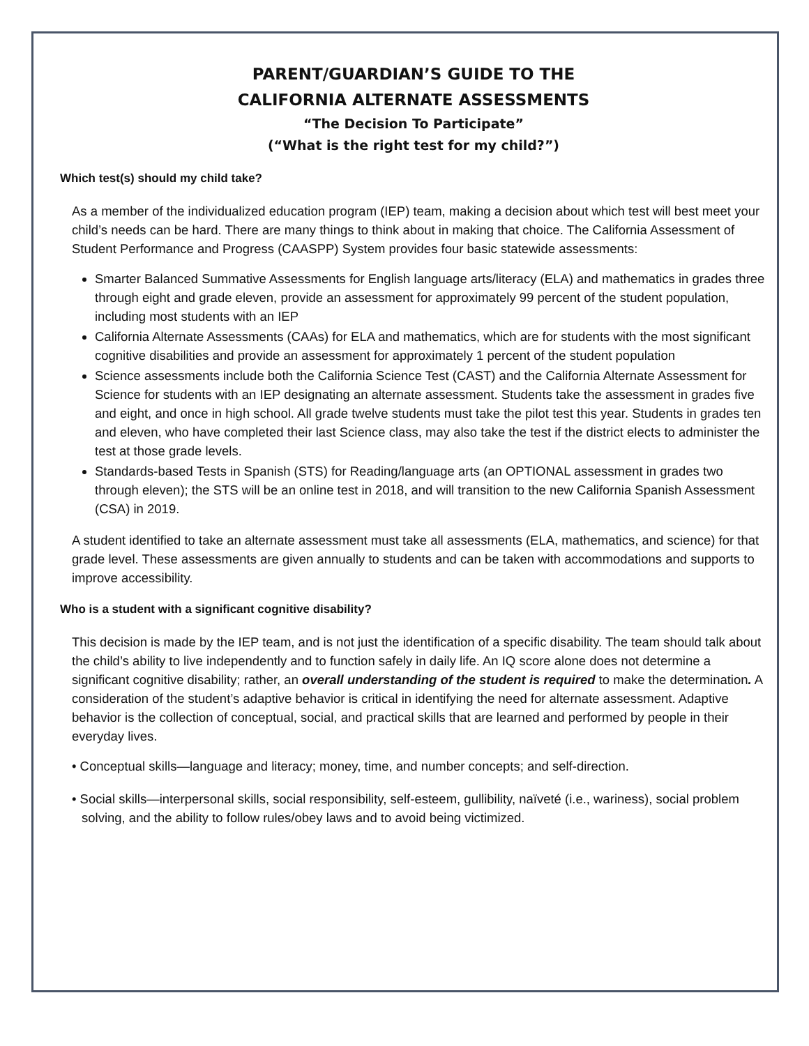PARENT/GUARDIAN’S GUIDE TO THE
CALIFORNIA ALTERNATE ASSESSMENTS
“The Decision To Participate”
(“What is the right test for my child?”)
Which test(s) should my child take?
As a member of the individualized education program (IEP) team, making a decision about which test will best meet your child’s needs can be hard. There are many things to think about in making that choice. The California Assessment of Student Performance and Progress (CAASPP) System provides four basic statewide assessments:
Smarter Balanced Summative Assessments for English language arts/literacy (ELA) and mathematics in grades three through eight and grade eleven, provide an assessment for approximately 99 percent of the student population, including most students with an IEP
California Alternate Assessments (CAAs) for ELA and mathematics, which are for students with the most significant cognitive disabilities and provide an assessment for approximately 1 percent of the student population
Science assessments include both the California Science Test (CAST) and the California Alternate Assessment for Science for students with an IEP designating an alternate assessment. Students take the assessment in grades five and eight, and once in high school. All grade twelve students must take the pilot test this year. Students in grades ten and eleven, who have completed their last Science class, may also take the test if the district elects to administer the test at those grade levels.
Standards-based Tests in Spanish (STS) for Reading/language arts (an OPTIONAL assessment in grades two through eleven); the STS will be an online test in 2018, and will transition to the new California Spanish Assessment (CSA) in 2019.
A student identified to take an alternate assessment must take all assessments (ELA, mathematics, and science) for that grade level. These assessments are given annually to students and can be taken with accommodations and supports to improve accessibility.
Who is a student with a significant cognitive disability?
This decision is made by the IEP team, and is not just the identification of a specific disability. The team should talk about the child’s ability to live independently and to function safely in daily life. An IQ score alone does not determine a significant cognitive disability; rather, an overall understanding of the student is required to make the determination. A consideration of the student’s adaptive behavior is critical in identifying the need for alternate assessment. Adaptive behavior is the collection of conceptual, social, and practical skills that are learned and performed by people in their everyday lives.
• Conceptual skills—language and literacy; money, time, and number concepts; and self-direction.
• Social skills—interpersonal skills, social responsibility, self-esteem, gullibility, naïveté (i.e., wariness), social problem solving, and the ability to follow rules/obey laws and to avoid being victimized.